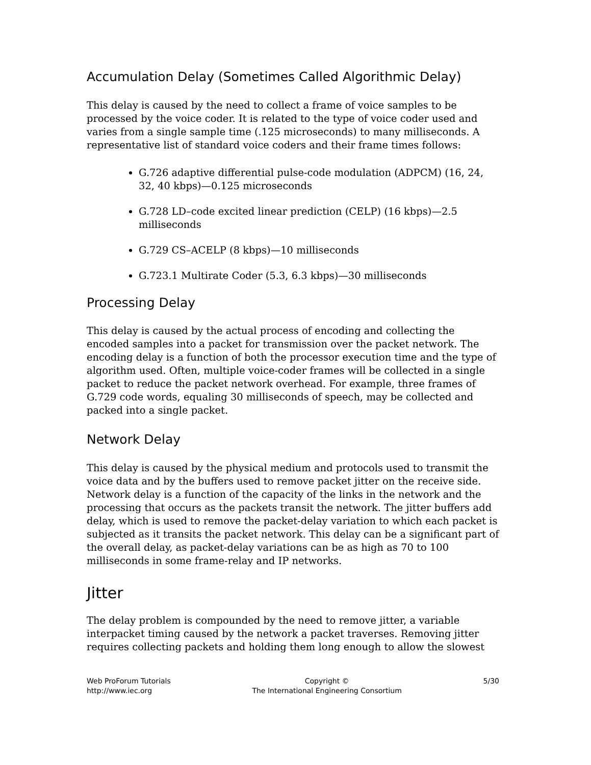Accumulation Delay (Sometimes Called Algorithmic Delay)
This delay is caused by the need to collect a frame of voice samples to be processed by the voice coder. It is related to the type of voice coder used and varies from a single sample time (.125 microseconds) to many milliseconds. A representative list of standard voice coders and their frame times follows:
G.726 adaptive differential pulse-code modulation (ADPCM) (16, 24, 32, 40 kbps)—0.125 microseconds
G.728 LD–code excited linear prediction (CELP) (16 kbps)—2.5 milliseconds
G.729 CS–ACELP (8 kbps)—10 milliseconds
G.723.1 Multirate Coder (5.3, 6.3 kbps)—30 milliseconds
Processing Delay
This delay is caused by the actual process of encoding and collecting the encoded samples into a packet for transmission over the packet network. The encoding delay is a function of both the processor execution time and the type of algorithm used. Often, multiple voice-coder frames will be collected in a single packet to reduce the packet network overhead. For example, three frames of G.729 code words, equaling 30 milliseconds of speech, may be collected and packed into a single packet.
Network Delay
This delay is caused by the physical medium and protocols used to transmit the voice data and by the buffers used to remove packet jitter on the receive side. Network delay is a function of the capacity of the links in the network and the processing that occurs as the packets transit the network. The jitter buffers add delay, which is used to remove the packet-delay variation to which each packet is subjected as it transits the packet network. This delay can be a significant part of the overall delay, as packet-delay variations can be as high as 70 to 100 milliseconds in some frame-relay and IP networks.
Jitter
The delay problem is compounded by the need to remove jitter, a variable interpacket timing caused by the network a packet traverses. Removing jitter requires collecting packets and holding them long enough to allow the slowest
Web ProForum Tutorials
http://www.iec.org
Copyright ©
The International Engineering Consortium
5/30